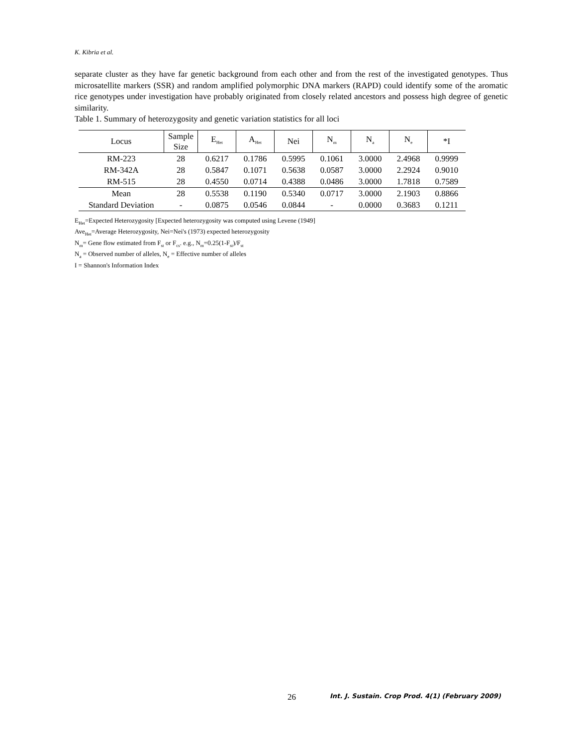K. Kibria et al.
separate cluster as they have far genetic background from each other and from the rest of the investigated genotypes. Thus microsatellite markers (SSR) and random amplified polymorphic DNA markers (RAPD) could identify some of the aromatic rice genotypes under investigation have probably originated from closely related ancestors and possess high degree of genetic similarity.
Table 1. Summary of heterozygosity and genetic variation statistics for all loci
| Locus | Sample Size | E<sub>Het</sub> | A<sub>Het</sub> | Nei | N<sub>m</sub> | N<sub>a</sub> | N<sub>e</sub> | *I |
| --- | --- | --- | --- | --- | --- | --- | --- | --- |
| RM-223 | 28 | 0.6217 | 0.1786 | 0.5995 | 0.1061 | 3.0000 | 2.4968 | 0.9999 |
| RM-342A | 28 | 0.5847 | 0.1071 | 0.5638 | 0.0587 | 3.0000 | 2.2924 | 0.9010 |
| RM-515 | 28 | 0.4550 | 0.0714 | 0.4388 | 0.0486 | 3.0000 | 1.7818 | 0.7589 |
| Mean | 28 | 0.5538 | 0.1190 | 0.5340 | 0.0717 | 3.0000 | 2.1903 | 0.8866 |
| Standard Deviation | - | 0.0875 | 0.0546 | 0.0844 | - | 0.0000 | 0.3683 | 0.1211 |
E<sub>Het</sub>=Expected Heterozygosity [Expected heterozygosity was computed using Levene (1949]
Ave<sub>Het</sub>=Average Heterozygosity, Nei=Nei's (1973) expected heterozygosity
N<sub>m</sub>= Gene flow estimated from F<sub>st</sub> or F<sub>cs</sub>. e.g., N<sub>m</sub>=0.25(1-F<sub>st</sub>)/F<sub>st</sub>
N<sub>a</sub> = Observed number of alleles, N<sub>e</sub> = Effective number of alleles
I = Shannon's Information Index
26
Int. J. Sustain. Crop Prod. 4(1) (February 2009)